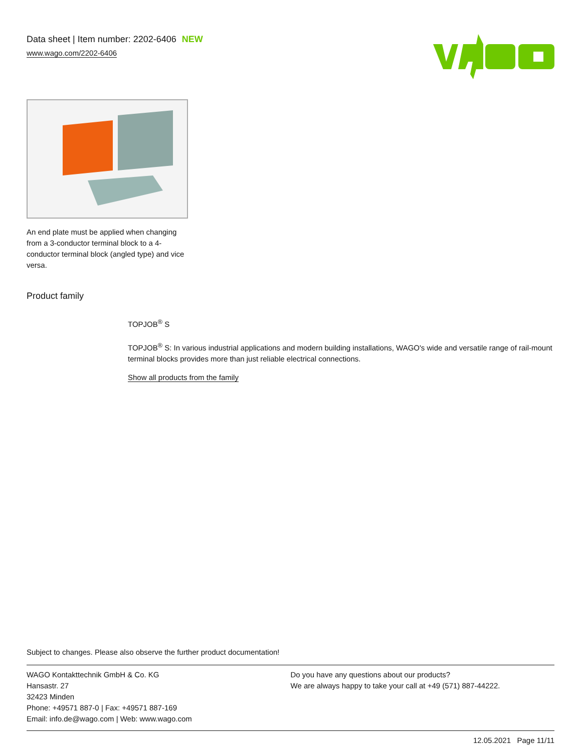Data sheet | Item number: 2202-6406 NEW
www.wago.com/2202-6406
An end plate must be applied when changing from a 3-conductor terminal block to a 4-conductor terminal block (angled type) and vice versa.
Product family
TOPJOB<sup>®</sup> S
TOPJOB<sup>®</sup> S: In various industrial applications and modern building installations, WAGO's wide and versatile range of rail-mount terminal blocks provides more than just reliable electrical connections.
Show all products from the family
Subject to changes. Please also observe the further product documentation!
WAGO Kontakttechnik GmbH & Co. KG
Hansastr. 27
32423 Minden
Phone: +49571 887-0 | Fax: +49571 887-169
Email: info.de@wago.com | Web: www.wago.com
Do you have any questions about our products?
We are always happy to take your call at +49 (571) 887-44222.
12.05.2021 Page 11/11